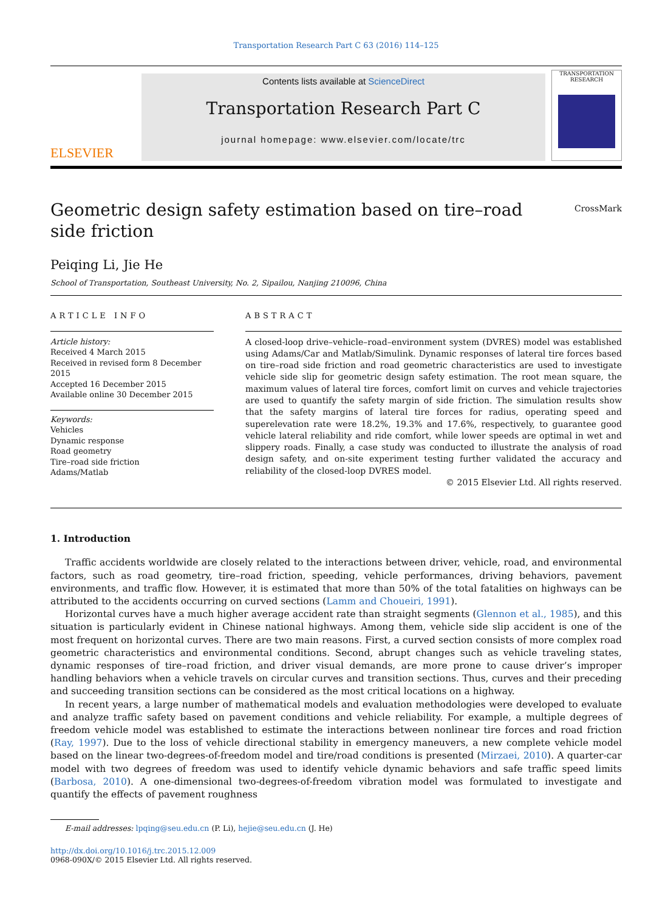Transportation Research Part C 63 (2016) 114–125
ELSEVIER
Contents lists available at ScienceDirect
Transportation Research Part C
journal homepage: www.elsevier.com/locate/trc
TRANSPORTATION RESEARCH
Geometric design safety estimation based on tire–road side friction
CrossMark
Peiqing Li, Jie He
School of Transportation, Southeast University, No. 2, Sipailou, Nanjing 210096, China
ARTICLE INFO
Article history:
Received 4 March 2015
Received in revised form 8 December 2015
Accepted 16 December 2015
Available online 30 December 2015
Keywords:
Vehicles
Dynamic response
Road geometry
Tire–road side friction
Adams/Matlab
ABSTRACT
A closed-loop drive–vehicle–road–environment system (DVRES) model was established using Adams/Car and Matlab/Simulink. Dynamic responses of lateral tire forces based on tire–road side friction and road geometric characteristics are used to investigate vehicle side slip for geometric design safety estimation. The root mean square, the maximum values of lateral tire forces, comfort limit on curves and vehicle trajectories are used to quantify the safety margin of side friction. The simulation results show that the safety margins of lateral tire forces for radius, operating speed and superelevation rate were 18.2%, 19.3% and 17.6%, respectively, to guarantee good vehicle lateral reliability and ride comfort, while lower speeds are optimal in wet and slippery roads. Finally, a case study was conducted to illustrate the analysis of road design safety, and on-site experiment testing further validated the accuracy and reliability of the closed-loop DVRES model.
© 2015 Elsevier Ltd. All rights reserved.
1. Introduction
Traffic accidents worldwide are closely related to the interactions between driver, vehicle, road, and environmental factors, such as road geometry, tire–road friction, speeding, vehicle performances, driving behaviors, pavement environments, and traffic flow. However, it is estimated that more than 50% of the total fatalities on highways can be attributed to the accidents occurring on curved sections (Lamm and Choueiri, 1991).
Horizontal curves have a much higher average accident rate than straight segments (Glennon et al., 1985), and this situation is particularly evident in Chinese national highways. Among them, vehicle side slip accident is one of the most frequent on horizontal curves. There are two main reasons. First, a curved section consists of more complex road geometric characteristics and environmental conditions. Second, abrupt changes such as vehicle traveling states, dynamic responses of tire–road friction, and driver visual demands, are more prone to cause driver’s improper handling behaviors when a vehicle travels on circular curves and transition sections. Thus, curves and their preceding and succeeding transition sections can be considered as the most critical locations on a highway.
In recent years, a large number of mathematical models and evaluation methodologies were developed to evaluate and analyze traffic safety based on pavement conditions and vehicle reliability. For example, a multiple degrees of freedom vehicle model was established to estimate the interactions between nonlinear tire forces and road friction (Ray, 1997). Due to the loss of vehicle directional stability in emergency maneuvers, a new complete vehicle model based on the linear two-degrees-of-freedom model and tire/road conditions is presented (Mirzaei, 2010). A quarter-car model with two degrees of freedom was used to identify vehicle dynamic behaviors and safe traffic speed limits (Barbosa, 2010). A one-dimensional two-degrees-of-freedom vibration model was formulated to investigate and quantify the effects of pavement roughness
E-mail addresses: lpqing@seu.edu.cn (P. Li), hejie@seu.edu.cn (J. He)
http://dx.doi.org/10.1016/j.trc.2015.12.009
0968-090X/© 2015 Elsevier Ltd. All rights reserved.